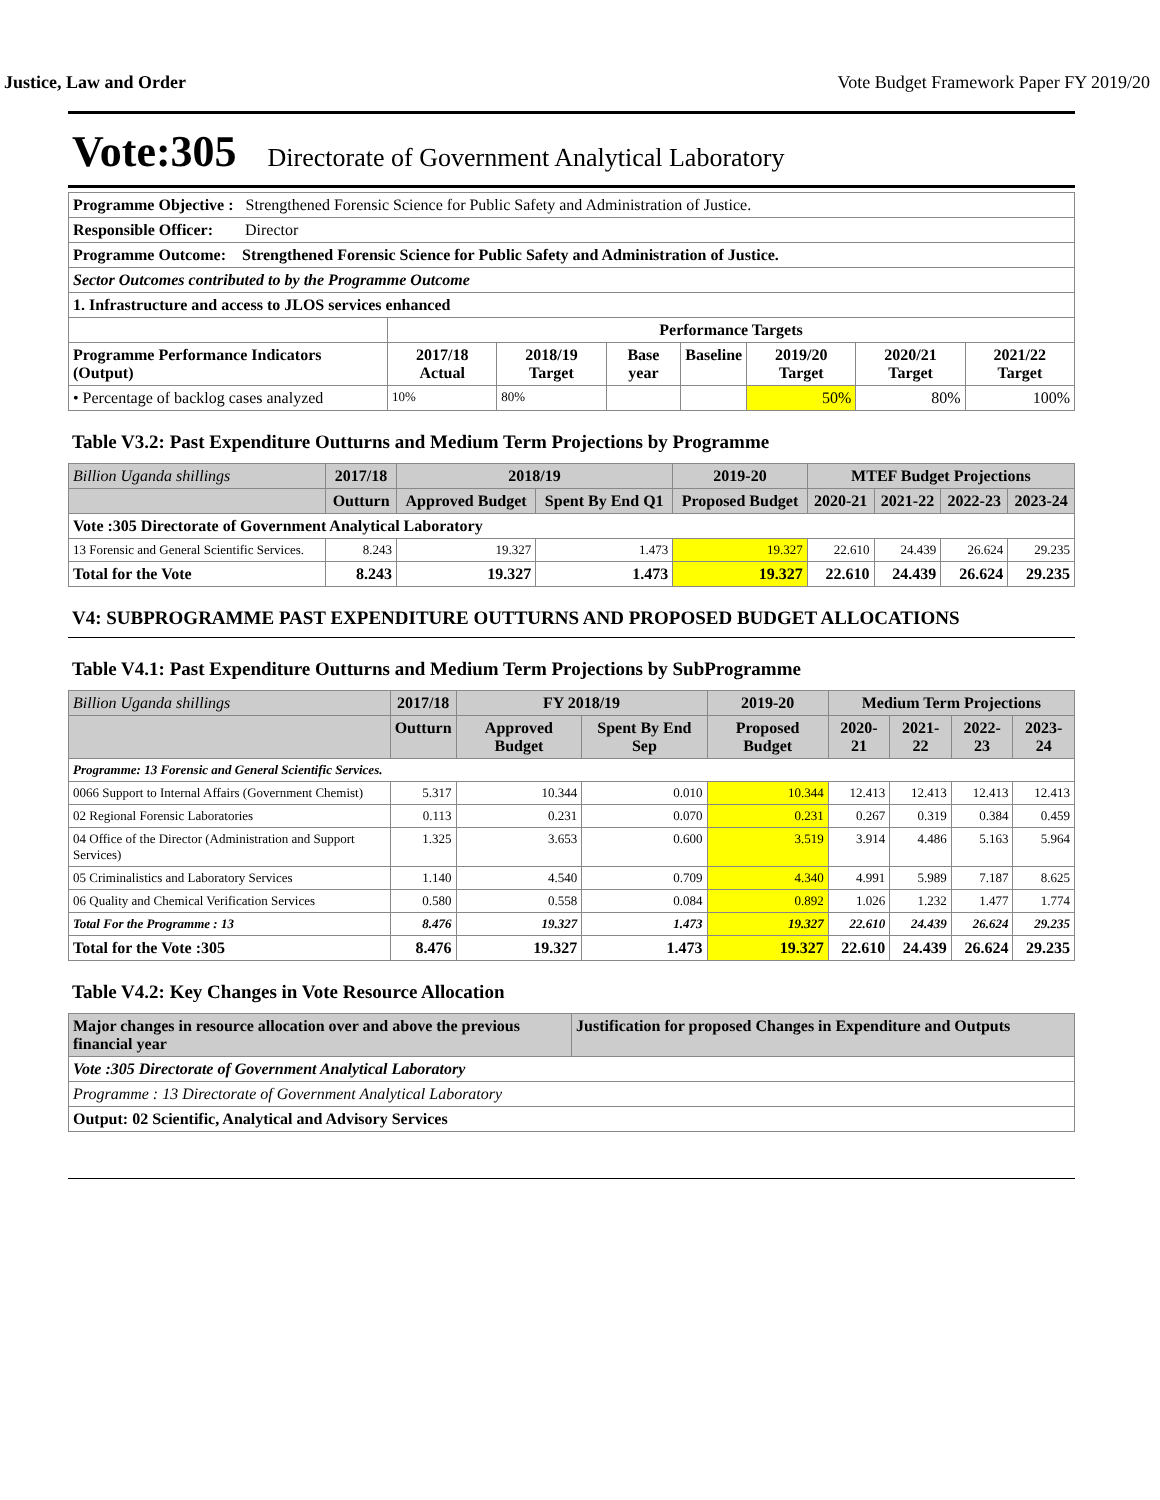Justice, Law and Order Vote Budget Framework Paper FY 2019/20
Vote:305 Directorate of Government Analytical Laboratory
| Programme Objective : Strengthened Forensic Science for Public Safety and Administration of Justice. | | | | | | | |
| Responsible Officer: Director | | | | | | | |
| Programme Outcome: Strengthened Forensic Science for Public Safety and Administration of Justice. | | | | | | | |
| Sector Outcomes contributed to by the Programme Outcome | | | | | | | |
| 1. Infrastructure and access to JLOS services enhanced | | | | | | | |
| | Performance Targets | | | | | | |
| Programme Performance Indicators (Output) | 2017/18 Actual | 2018/19 Target | Base year | Baseline | 2019/20 Target | 2020/21 Target | 2021/22 Target |
| • Percentage of backlog cases analyzed | 10% | 80% | | | 50% | 80% | 100% |
Table V3.2: Past Expenditure Outturns and Medium Term Projections by Programme
| Billion Uganda shillings | 2017/18 | 2018/19 | | 2019-20 | MTEF Budget Projections | | | |
| --- | --- | --- | --- | --- | --- | --- | --- | --- |
| | Outturn | Approved Budget | Spent By End Q1 | Proposed Budget | 2020-21 | 2021-22 | 2022-23 | 2023-24 |
| Vote :305 Directorate of Government Analytical Laboratory | | | | | | | | |
| 13 Forensic and General Scientific Services. | 8.243 | 19.327 | 1.473 | 19.327 | 22.610 | 24.439 | 26.624 | 29.235 |
| Total for the Vote | 8.243 | 19.327 | 1.473 | 19.327 | 22.610 | 24.439 | 26.624 | 29.235 |
V4: SUBPROGRAMME PAST EXPENDITURE OUTTURNS AND PROPOSED BUDGET ALLOCATIONS
Table V4.1: Past Expenditure Outturns and Medium Term Projections by SubProgramme
| Billion Uganda shillings | 2017/18 | FY 2018/19 | | 2019-20 | Medium Term Projections | | | |
| --- | --- | --- | --- | --- | --- | --- | --- | --- |
| | Outturn | Approved Budget | Spent By End Sep | Proposed Budget | 2020-21 | 2021-22 | 2022-23 | 2023-24 |
| Programme: 13 Forensic and General Scientific Services. | | | | | | | | |
| 0066 Support to Internal Affairs (Government Chemist) | 5.317 | 10.344 | 0.010 | 10.344 | 12.413 | 12.413 | 12.413 | 12.413 |
| 02 Regional Forensic Laboratories | 0.113 | 0.231 | 0.070 | 0.231 | 0.267 | 0.319 | 0.384 | 0.459 |
| 04 Office of the Director (Administration and Support Services) | 1.325 | 3.653 | 0.600 | 3.519 | 3.914 | 4.486 | 5.163 | 5.964 |
| 05 Criminalistics and Laboratory Services | 1.140 | 4.540 | 0.709 | 4.340 | 4.991 | 5.989 | 7.187 | 8.625 |
| 06 Quality and Chemical Verification Services | 0.580 | 0.558 | 0.084 | 0.892 | 1.026 | 1.232 | 1.477 | 1.774 |
| Total For the Programme : 13 | 8.476 | 19.327 | 1.473 | 19.327 | 22.610 | 24.439 | 26.624 | 29.235 |
| Total for the Vote :305 | 8.476 | 19.327 | 1.473 | 19.327 | 22.610 | 24.439 | 26.624 | 29.235 |
Table V4.2: Key Changes in Vote Resource Allocation
| Major changes in resource allocation over and above the previous financial year | Justification for proposed Changes in Expenditure and Outputs |
| --- | --- |
| Vote :305 Directorate of Government Analytical Laboratory | |
| Programme : 13 Directorate of Government Analytical Laboratory | |
| Output: 02 Scientific, Analytical and Advisory Services | |